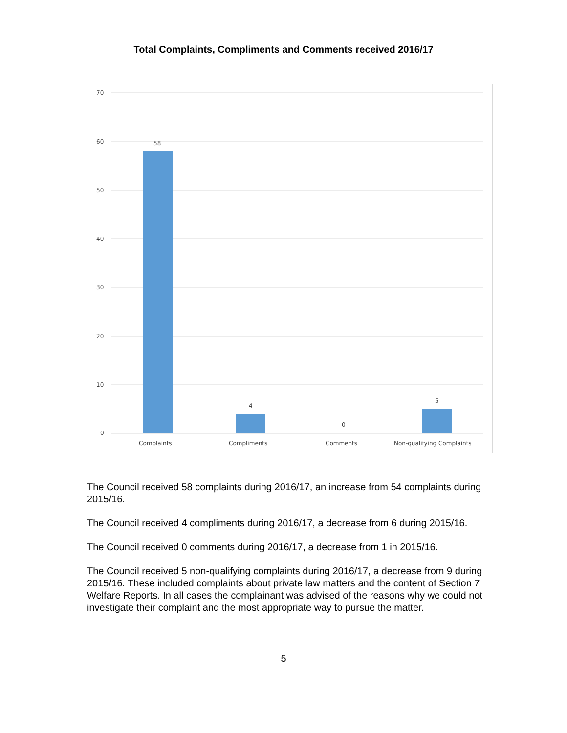Total Complaints, Compliments and Comments received 2016/17
70
60
50
40
30
20
10
0
58
4
0
5
Complaints
Compliments
Comments
Non-qualifying Complaints
The Council received 58 complaints during 2016/17, an increase from 54 complaints during 2015/16.
The Council received 4 compliments during 2016/17, a decrease from 6 during 2015/16.
The Council received 0 comments during 2016/17, a decrease from 1 in 2015/16.
The Council received 5 non-qualifying complaints during 2016/17, a decrease from 9 during 2015/16. These included complaints about private law matters and the content of Section 7 Welfare Reports. In all cases the complainant was advised of the reasons why we could not investigate their complaint and the most appropriate way to pursue the matter.
5